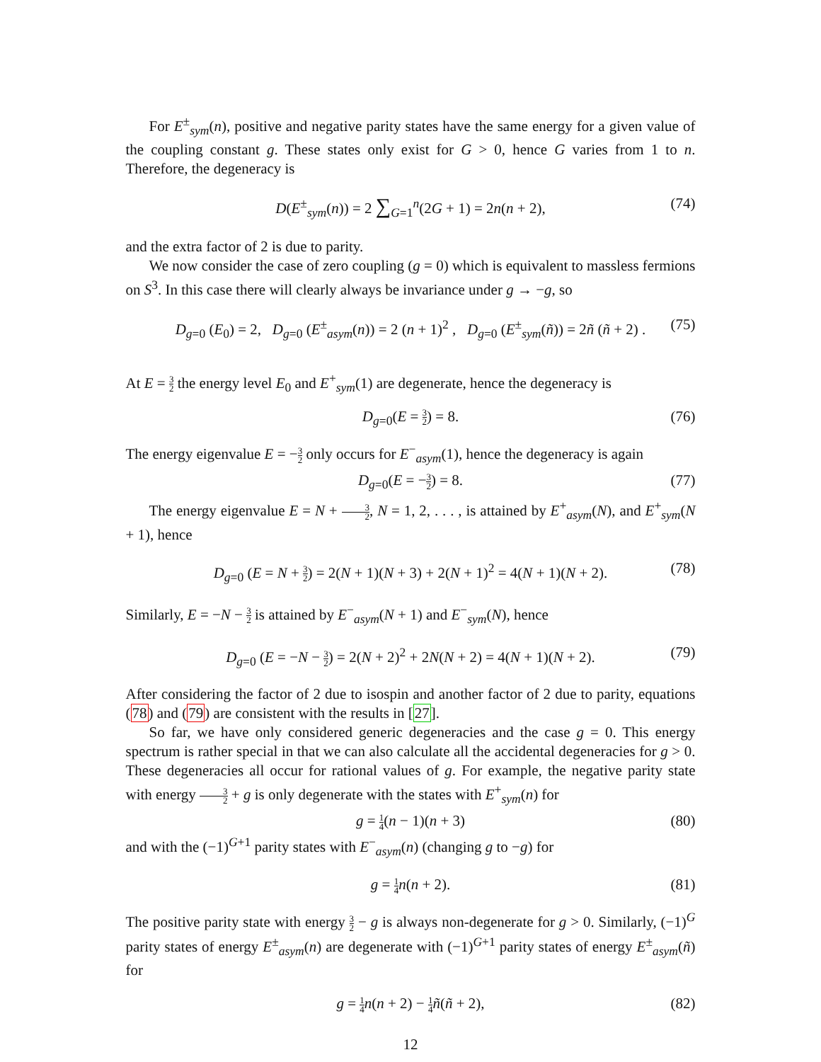For E<sup>±</sup><sub>sym</sub>(n), positive and negative parity states have the same energy for a given value of the coupling constant g. These states only exist for G > 0, hence G varies from 1 to n. Therefore, the degeneracy is
D(E<sup>±</sup><sub>sym</sub>(n)) = 2 ∑<sub>G=1</sub><sup>n</sup>(2G + 1) = 2n(n + 2), (74)
and the extra factor of 2 is due to parity.
We now consider the case of zero coupling (g = 0) which is equivalent to massless fermions on S<sup>3</sup>. In this case there will clearly always be invariance under g → −g, so
D<sub>g=0</sub> (E<sub>0</sub>) = 2, D<sub>g=0</sub> (E<sup>±</sup><sub>asym</sub>(n)) = 2 (n + 1)<sup>2</sup> , D<sub>g=0</sub> (E<sup>±</sup><sub>sym</sub>(ñ)) = 2ñ (ñ + 2) . (75)
At E = 3 2 the energy level E<sub>0</sub> and E<sup>+</sup><sub>sym</sub>(1) are degenerate, hence the degeneracy is
D<sub>g=0</sub>(E = 3 2) = 8. (76)
The energy eigenvalue E = −3 2 only occurs for E<sup>−</sup><sub>asym</sub>(1), hence the degeneracy is again
D<sub>g=0</sub>(E = −3 2) = 8. (77)
The energy eigenvalue E = N + 3 2, N = 1, 2, . . . , is attained by E<sup>+</sup><sub>asym</sub>(N), and E<sup>+</sup><sub>sym</sub>(N + 1), hence
D<sub>g=0</sub> (E = N + 3 2) = 2(N + 1)(N + 3) + 2(N + 1)<sup>2</sup> = 4(N + 1)(N + 2). (78)
Similarly, E = −N − 3 2 is attained by E<sup>−</sup><sub>asym</sub>(N + 1) and E<sup>−</sup><sub>sym</sub>(N), hence
D<sub>g=0</sub> (E = −N − 3 2) = 2(N + 2)<sup>2</sup> + 2N(N + 2) = 4(N + 1)(N + 2). (79)
After considering the factor of 2 due to isospin and another factor of 2 due to parity, equations (78) and (79) are consistent with the results in [27].
So far, we have only considered generic degeneracies and the case g = 0. This energy spectrum is rather special in that we can also calculate all the accidental degeneracies for g > 0. These degeneracies all occur for rational values of g. For example, the negative parity state with energy 3 2 + g is only degenerate with the states with E<sup>+</sup><sub>sym</sub>(n) for
g = 1 4(n − 1)(n + 3) (80)
and with the (−1)<sup>G+1</sup> parity states with E<sup>−</sup><sub>asym</sub>(n) (changing g to −g) for
g = 1 4 n(n + 2). (81)
The positive parity state with energy 3 2 − g is always non-degenerate for g > 0. Similarly, (−1)<sup>G</sup> parity states of energy E<sup>±</sup><sub>asym</sub>(n) are degenerate with (−1)<sup>G+1</sup> parity states of energy E<sup>±</sup><sub>asym</sub>(ñ) for
g = 1 4 n(n + 2) − 1 4 ñ(ñ + 2), (82)
12